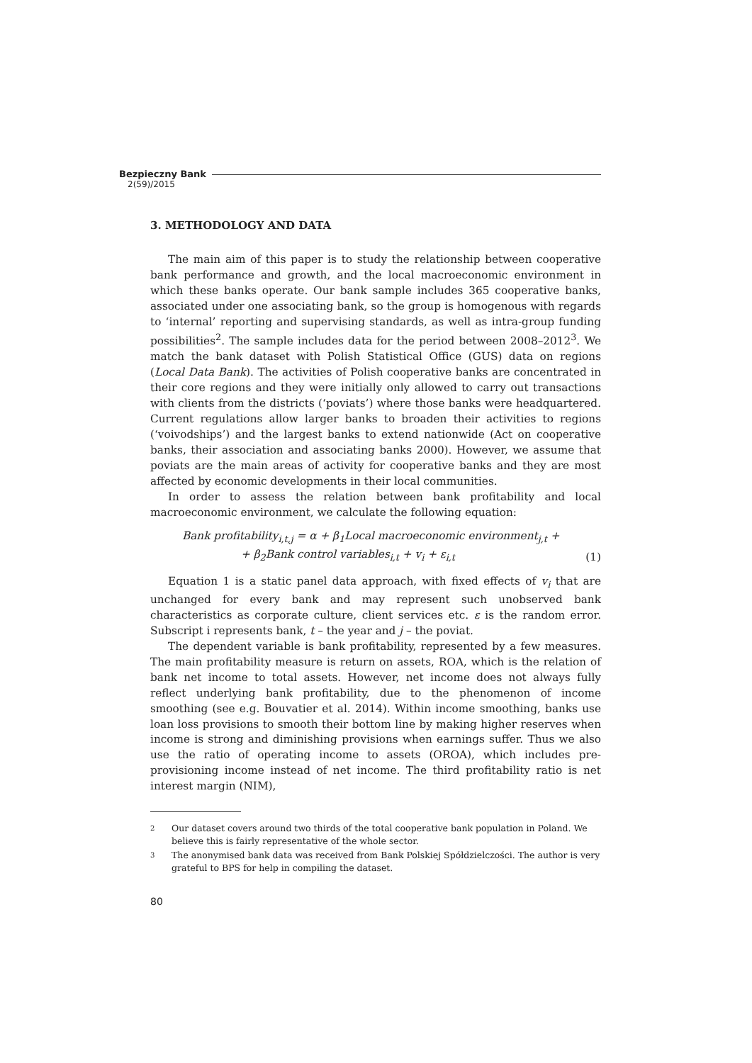Bezpieczny Bank
2(59)/2015
3. METHODOLOGY AND DATA
The main aim of this paper is to study the relationship between cooperative bank performance and growth, and the local macroeconomic environment in which these banks operate. Our bank sample includes 365 cooperative banks, associated under one associating bank, so the group is homogenous with regards to ‘internal’ reporting and supervising standards, as well as intra-group funding possibilities<sup>2</sup>. The sample includes data for the period between 2008–2012<sup>3</sup>. We match the bank dataset with Polish Statistical Office (GUS) data on regions (Local Data Bank). The activities of Polish cooperative banks are concentrated in their core regions and they were initially only allowed to carry out transactions with clients from the districts (‘poviats’) where those banks were headquartered. Current regulations allow larger banks to broaden their activities to regions (‘voivodships’) and the largest banks to extend nationwide (Act on cooperative banks, their association and associating banks 2000). However, we assume that poviats are the main areas of activity for cooperative banks and they are most affected by economic developments in their local communities.
In order to assess the relation between bank profitability and local macroeconomic environment, we calculate the following equation:
Bank profitability<sub>i,t,j</sub> = α + β<sub>1</sub>Local macroeconomic environment<sub>j,t</sub> +
+ β<sub>2</sub>Bank control variables<sub>i,t</sub> + v<sub>i</sub> + ε<sub>i,t</sub>
(1)
Equation 1 is a static panel data approach, with fixed effects of v<sub>i</sub> that are unchanged for every bank and may represent such unobserved bank characteristics as corporate culture, client services etc. ε is the random error. Subscript i represents bank, t – the year and j – the poviat.
The dependent variable is bank profitability, represented by a few measures. The main profitability measure is return on assets, ROA, which is the relation of bank net income to total assets. However, net income does not always fully reflect underlying bank profitability, due to the phenomenon of income smoothing (see e.g. Bouvatier et al. 2014). Within income smoothing, banks use loan loss provisions to smooth their bottom line by making higher reserves when income is strong and diminishing provisions when earnings suffer. Thus we also use the ratio of operating income to assets (OROA), which includes pre-provisioning income instead of net income. The third profitability ratio is net interest margin (NIM),
2 Our dataset covers around two thirds of the total cooperative bank population in Poland. We believe this is fairly representative of the whole sector.
3 The anonymised bank data was received from Bank Polskiej Spółdzielczości. The author is very grateful to BPS for help in compiling the dataset.
80